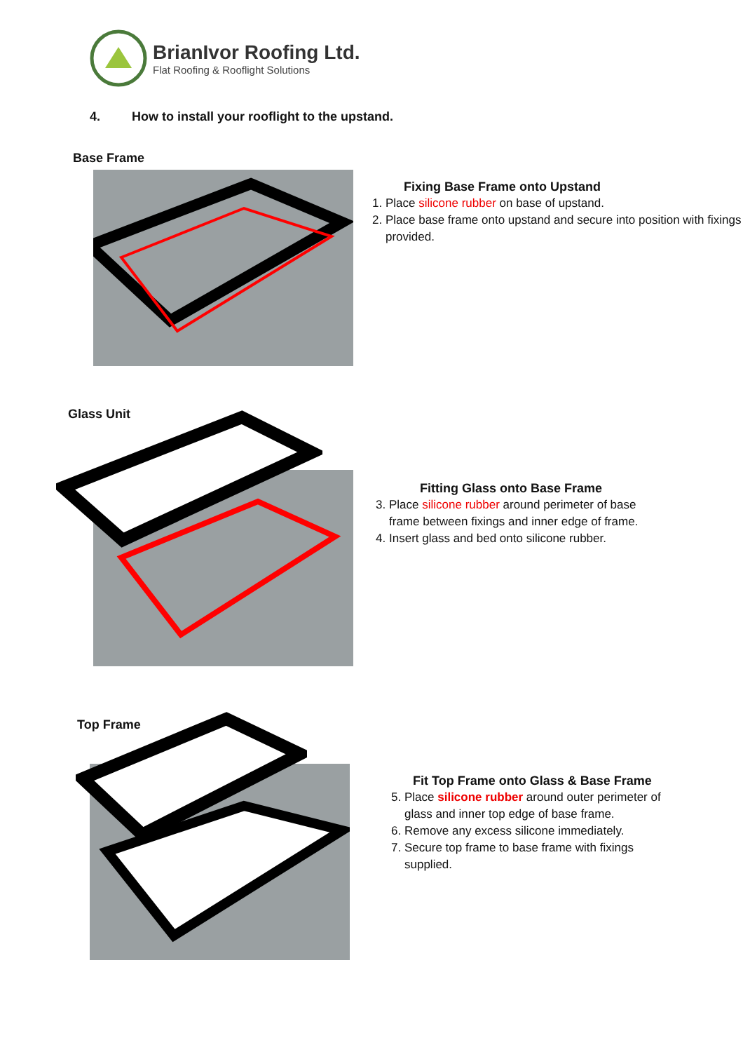BrianIvor Roofing Ltd.
Flat Roofing & Rooflight Solutions
4. How to install your rooflight to the upstand.
Base Frame
Fixing Base Frame onto Upstand
1. Place silicone rubber on base of upstand.
2. Place base frame onto upstand and secure into position with fixings provided.
Glass Unit
Fitting Glass onto Base Frame
3. Place silicone rubber around perimeter of base frame between fixings and inner edge of frame.
4. Insert glass and bed onto silicone rubber.
Top Frame
Fit Top Frame onto Glass & Base Frame
5. Place silicone rubber around outer perimeter of glass and inner top edge of base frame.
6. Remove any excess silicone immediately.
7. Secure top frame to base frame with fixings supplied.